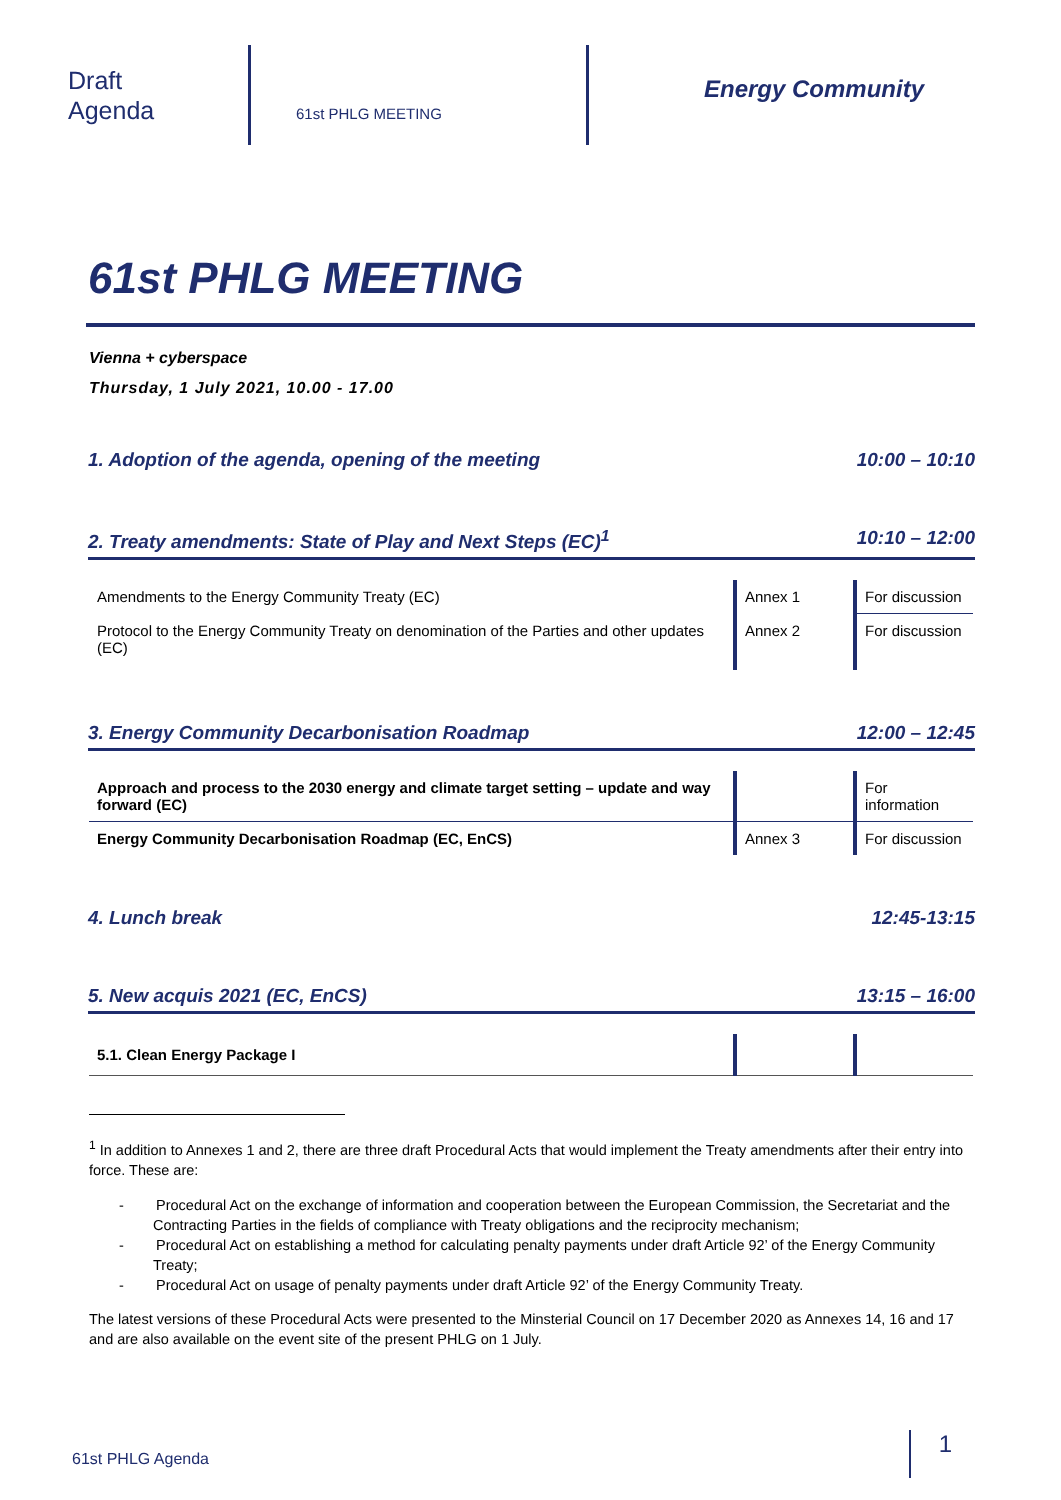Draft
Agenda
61st PHLG MEETING
Energy Community
61st PHLG MEETING
Vienna + cyberspace
Thursday, 1 July 2021, 10.00 - 17.00
1. Adoption of the agenda, opening of the meeting 10:00 – 10:10
2. Treaty amendments: State of Play and Next Steps (EC)<sup>1</sup> 10:10 – 12:00
| Amendments to the Energy Community Treaty (EC) | Annex 1 | For discussion |
| Protocol to the Energy Community Treaty on denomination of the Parties and other updates (EC) | Annex 2 | For discussion |
3. Energy Community Decarbonisation Roadmap 12:00 – 12:45
| Approach and process to the 2030 energy and climate target setting – update and way forward (EC) | | For information |
| Energy Community Decarbonisation Roadmap (EC, EnCS) | Annex 3 | For discussion |
4. Lunch break 12:45-13:15
5. New acquis 2021 (EC, EnCS) 13:15 – 16:00
| 5.1. Clean Energy Package I | | |
<sup>1</sup> In addition to Annexes 1 and 2, there are three draft Procedural Acts that would implement the Treaty amendments after their entry into force. These are:
- Procedural Act on the exchange of information and cooperation between the European Commission, the Secretariat and the Contracting Parties in the fields of compliance with Treaty obligations and the reciprocity mechanism;
- Procedural Act on establishing a method for calculating penalty payments under draft Article 92’ of the Energy Community Treaty;
- Procedural Act on usage of penalty payments under draft Article 92’ of the Energy Community Treaty.
The latest versions of these Procedural Acts were presented to the Minsterial Council on 17 December 2020 as Annexes 14, 16 and 17 and are also available on the event site of the present PHLG on 1 July.
61st PHLG Agenda 1